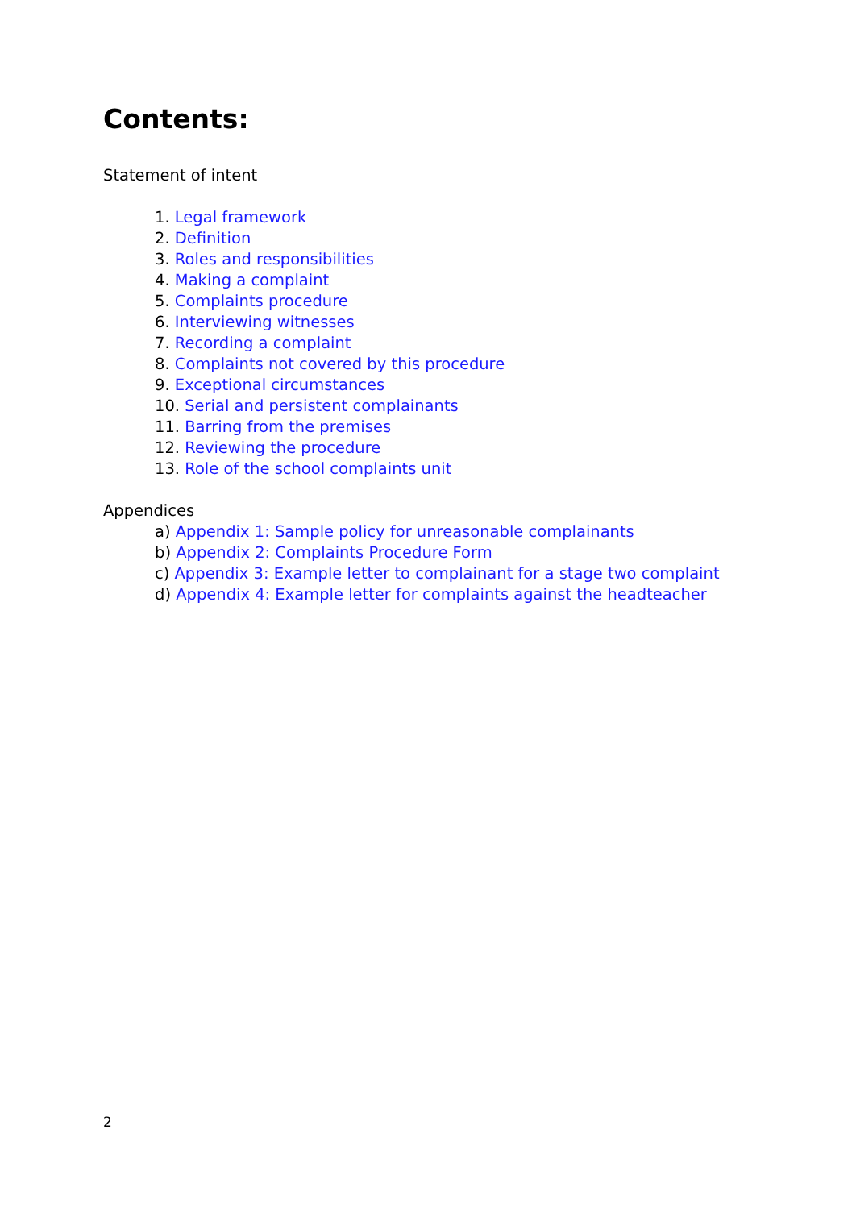Contents:
Statement of intent
1. Legal framework
2. Definition
3. Roles and responsibilities
4. Making a complaint
5. Complaints procedure
6. Interviewing witnesses
7. Recording a complaint
8. Complaints not covered by this procedure
9. Exceptional circumstances
10. Serial and persistent complainants
11. Barring from the premises
12. Reviewing the procedure
13. Role of the school complaints unit
Appendices
a) Appendix 1: Sample policy for unreasonable complainants
b) Appendix 2: Complaints Procedure Form
c) Appendix 3: Example letter to complainant for a stage two complaint
d) Appendix 4: Example letter for complaints against the headteacher
2